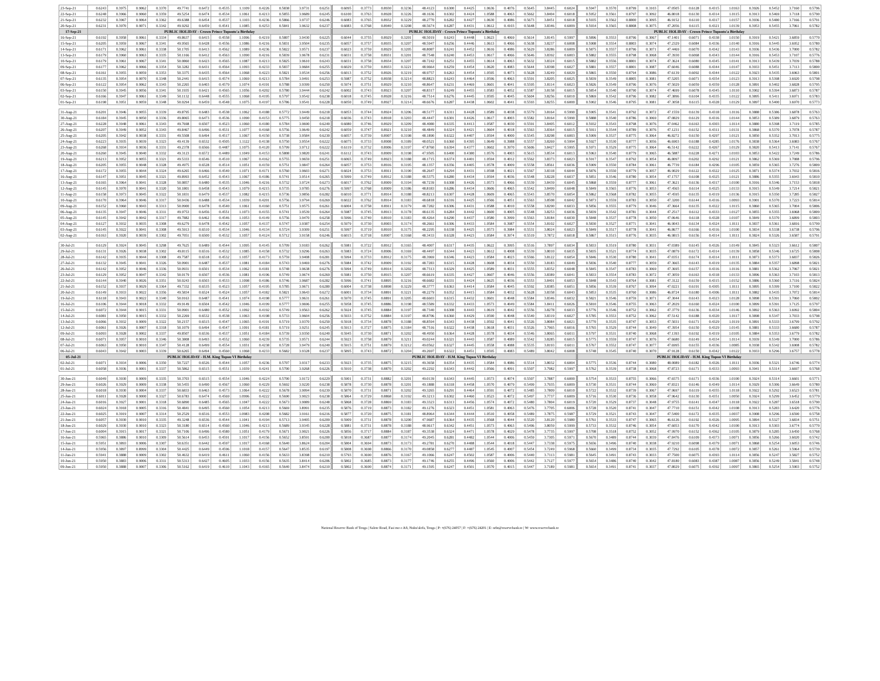| 23-Sep-21 | 0.6243 | 0.3975 | 0.9062 | 0.3370 | 49.7741 | 0.6472 | 0.4535 | 1.1109 | 0.4226 | 0.5838 | 3.9731 | 0.6251 | 0.6095 | 0.3773 | 0.8930 | 0.3236 | 48.4123 | 0.6300 | 0.4425 | 1.0636 | 0.4076 | 0.5645 | 3.8445 | 0.6024 | 0.5947 | 0.3570 | 0.8799 | 0.3103 | 47.0505 | 0.6128 | 0.4315 | 1.0163 | 0.3926 | 0.5452 | 3.7160 | 0.5796 |
| 22-Sep-21 | 0.6248 | 0.3966 | 0.9060 | 0.3359 | 49.5254 | 0.6474 | 0.4534 | 1.1061 | 0.4213 | 0.5855 | 3.9689 | 0.6245 | 0.6100 | 0.3763 | 0.8928 | 0.3226 | 48.1636 | 0.6302 | 0.4424 | 1.0588 | 0.4063 | 0.5662 | 3.8404 | 0.6018 | 0.5952 | 0.3561 | 0.8797 | 0.3092 | 46.8018 | 0.6130 | 0.4314 | 1.0115 | 0.3913 | 0.5469 | 3.7118 | 0.5790 |
| 21-Sep-21 | 0.6232 | 0.3967 | 0.9064 | 0.3362 | 49.6388 | 0.6454 | 0.4537 | 1.1103 | 0.4236 | 0.5866 | 3.9737 | 0.6246 | 0.6083 | 0.3765 | 0.8932 | 0.3229 | 48.2770 | 0.6282 | 0.4427 | 1.0630 | 0.4086 | 0.5673 | 3.8451 | 0.6018 | 0.5935 | 0.3562 | 0.8800 | 0.3095 | 46.9152 | 0.6110 | 0.4317 | 1.0157 | 0.3936 | 0.5480 | 3.7166 | 0.5791 |
| 20-Sep-21 | 0.6231 | 0.3970 | 0.9071 | 0.3342 | 49.9292 | 0.6459 | 0.4541 | 1.1085 | 0.4253 | 0.5841 | 3.9632 | 0.6237 | 0.6083 | 0.3768 | 0.8940 | 0.3208 | 48.5674 | 0.6287 | 0.4431 | 1.0612 | 0.4103 | 0.5648 | 3.8346 | 0.6009 | 0.5934 | 0.3565 | 0.8808 | 0.3075 | 47.2056 | 0.6115 | 0.4321 | 1.0139 | 0.3953 | 0.5455 | 3.7061 | 0.5782 |
| 17-Sep-21 | PUBLIC HOLIDAY - Crown Prince Tupouto'a Birthday | | | | | | | | | | | | PUBLIC HOLIDAY - Crown Prince Tupouto'a Birthday | | | | | | | | | | | | PUBLIC HOLIDAY - Crown Prince Tupouto'a Birthday | | | | | | | | | | | |
| 16-Sep-21 | 0.6192 | 0.3958 | 0.9061 | 0.3334 | 49.8637 | 0.6415 | 0.4558 | 1.1096 | 0.4219 | 0.5807 | 3.9430 | 0.6225 | 0.6044 | 0.3755 | 0.8929 | 0.3201 | 48.5019 | 0.6243 | 0.4448 | 1.0623 | 0.4069 | 0.5614 | 3.8145 | 0.5997 | 0.5896 | 0.3553 | 0.8796 | 0.3067 | 47.1401 | 0.6071 | 0.4338 | 1.0150 | 0.3919 | 0.5421 | 3.6859 | 0.5770 |
| 15-Sep-21 | 0.6205 | 0.3959 | 0.9067 | 0.3341 | 49.9565 | 0.6428 | 0.4556 | 1.1086 | 0.4216 | 0.5831 | 3.9504 | 0.6235 | 0.6057 | 0.3757 | 0.8935 | 0.3207 | 48.5947 | 0.6256 | 0.4446 | 1.0613 | 0.4066 | 0.5638 | 3.8237 | 0.6008 | 0.5908 | 0.3554 | 0.8803 | 0.3074 | 47.2329 | 0.6084 | 0.4336 | 1.0140 | 0.3916 | 0.5445 | 3.6952 | 0.5780 |
| 14-Sep-21 | 0.6171 | 0.3962 | 0.9061 | 0.3338 | 50.1705 | 0.6413 | 0.4562 | 1.1089 | 0.4236 | 0.5822 | 3.9571 | 0.6237 | 0.6023 | 0.3759 | 0.8929 | 0.3205 | 48.8087 | 0.6241 | 0.4452 | 1.0616 | 0.4086 | 0.5629 | 3.8286 | 0.6009 | 0.5875 | 0.3557 | 0.8796 | 0.3071 | 47.4469 | 0.6070 | 0.4342 | 1.0143 | 0.3936 | 0.5436 | 3.7000 | 0.5782 |
| 13-Sep-21 | 0.6179 | 0.3960 | 0.9063 | 0.3335 | 50.1166 | 0.6412 | 0.4563 | 1.1090 | 0.4216 | 0.5839 | 3.9678 | 0.6231 | 0.6031 | 0.3758 | 0.8931 | 0.3201 | 48.7548 | 0.6240 | 0.4453 | 1.0617 | 0.4066 | 0.5646 | 3.8392 | 0.6003 | 0.5882 | 0.3555 | 0.8798 | 0.3068 | 47.3930 | 0.6068 | 0.4343 | 1.0144 | 0.3916 | 0.5453 | 3.7107 | 0.5776 |
| 10-Sep-21 | 0.6179 | 0.3961 | 0.9067 | 0.3341 | 50.0860 | 0.6423 | 0.4565 | 1.1087 | 0.4213 | 0.5825 | 3.9610 | 0.6243 | 0.6031 | 0.3758 | 0.8934 | 0.3207 | 48.7242 | 0.6251 | 0.4455 | 1.0614 | 0.4063 | 0.5632 | 3.8324 | 0.6015 | 0.5882 | 0.3556 | 0.8801 | 0.3074 | 47.3624 | 0.6080 | 0.4345 | 1.0141 | 0.3913 | 0.5439 | 3.7039 | 0.5788 |
| 09-Sep-21 | 0.6177 | 0.3962 | 0.9066 | 0.3354 | 50.3282 | 0.6431 | 0.4564 | 1.1093 | 0.4233 | 0.5837 | 3.9684 | 0.6255 | 0.6029 | 0.3759 | 0.8933 | 0.3221 | 48.9664 | 0.6259 | 0.4454 | 1.0620 | 0.4083 | 0.5644 | 3.8398 | 0.6027 | 0.5881 | 0.3557 | 0.8801 | 0.3087 | 47.6046 | 0.6088 | 0.4344 | 1.0147 | 0.3933 | 0.5451 | 3.7113 | 0.5800 |
| 08-Sep-21 | 0.6161 | 0.3955 | 0.9059 | 0.3353 | 50.3375 | 0.6435 | 0.4564 | 1.1068 | 0.4223 | 0.5821 | 3.9534 | 0.6256 | 0.6013 | 0.3752 | 0.8926 | 0.3219 | 48.9757 | 0.6263 | 0.4454 | 1.0595 | 0.4073 | 0.5628 | 3.8249 | 0.6029 | 0.5865 | 0.3550 | 0.8794 | 0.3086 | 47.6139 | 0.6092 | 0.4344 | 1.0122 | 0.3923 | 0.5435 | 3.6963 | 0.5801 |
| 07-Sep-21 | 0.6135 | 0.3954 | 0.9070 | 0.3348 | 50.2441 | 0.6415 | 0.4574 | 1.1069 | 0.4213 | 0.5784 | 3.9491 | 0.6253 | 0.5987 | 0.3752 | 0.8938 | 0.3214 | 48.8823 | 0.6243 | 0.4464 | 1.0596 | 0.4063 | 0.5591 | 3.8205 | 0.6025 | 0.5839 | 0.3549 | 0.8805 | 0.3081 | 47.5205 | 0.6071 | 0.4354 | 1.0123 | 0.3913 | 0.5398 | 3.6920 | 0.5798 |
| 06-Sep-21 | 0.6122 | 0.3954 | 0.9062 | 0.3343 | 50.2265 | 0.6403 | 0.4579 | 1.1074 | 0.4191 | 0.5788 | 3.9399 | 0.6250 | 0.5974 | 0.3751 | 0.8929 | 0.3210 | 48.8647 | 0.6231 | 0.4469 | 1.0601 | 0.4041 | 0.5595 | 3.8114 | 0.6023 | 0.5826 | 0.3549 | 0.8796 | 0.3076 | 47.5029 | 0.6059 | 0.4359 | 1.0128 | 0.3891 | 0.5402 | 3.6828 | 0.5795 |
| 03-Sep-21 | 0.6150 | 0.3945 | 0.9056 | 0.3341 | 50.1935 | 0.6421 | 0.4565 | 1.1056 | 0.4202 | 0.5780 | 3.9444 | 0.6242 | 0.6002 | 0.3743 | 0.8923 | 0.3207 | 48.8317 | 0.6249 | 0.4455 | 1.0583 | 0.4052 | 0.5587 | 3.8158 | 0.6015 | 0.5854 | 0.3540 | 0.8790 | 0.3074 | 47.4699 | 0.6078 | 0.4345 | 1.0110 | 0.3902 | 0.5394 | 3.6873 | 0.5787 |
| 02-Sep-21 | 0.6166 | 0.3947 | 0.9061 | 0.3349 | 50.1132 | 0.6448 | 0.4555 | 1.1068 | 0.4195 | 0.5797 | 3.9542 | 0.6238 | 0.6018 | 0.3745 | 0.8928 | 0.3216 | 48.7514 | 0.6276 | 0.4445 | 1.0595 | 0.4045 | 0.5604 | 3.8256 | 0.6010 | 0.5869 | 0.3542 | 0.8796 | 0.3082 | 47.3896 | 0.6104 | 0.4335 | 1.0122 | 0.3895 | 0.5411 | 3.6971 | 0.5783 |
| 01-Sep-21 | 0.6198 | 0.3951 | 0.9059 | 0.3348 | 50.0294 | 0.6459 | 0.4548 | 1.1075 | 0.4197 | 0.5786 | 3.9541 | 0.6228 | 0.6050 | 0.3749 | 0.8927 | 0.3214 | 48.6676 | 0.6287 | 0.4438 | 1.0602 | 0.4041 | 0.5593 | 3.8255 | 0.6000 | 0.5902 | 0.3546 | 0.8795 | 0.3081 | 47.3058 | 0.6115 | 0.4328 | 1.0129 | 0.3897 | 0.5400 | 3.6970 | 0.5773 |
| 31-Aug-21 | 0.6201 | 0.3946 | 0.9055 | 0.3339 | 49.8795 | 0.6483 | 0.4538 | 1.1062 | 0.4188 | 0.5772 | 3.9449 | 0.6218 | 0.6053 | 0.3744 | 0.8924 | 0.3206 | 48.5177 | 0.6311 | 0.4428 | 1.0589 | 0.4038 | 0.5579 | 3.8164 | 0.5990 | 0.5905 | 0.3541 | 0.8792 | 0.3072 | 47.1559 | 0.6139 | 0.4318 | 1.0116 | 0.3888 | 0.5386 | 3.6878 | 0.5763 |
| 30-Aug-21 | 0.6184 | 0.3945 | 0.9050 | 0.3336 | 49.8065 | 0.6473 | 0.4536 | 1.1090 | 0.4153 | 0.5775 | 3.9450 | 0.6218 | 0.6036 | 0.3743 | 0.8918 | 0.3203 | 48.4447 | 0.6301 | 0.4426 | 1.0617 | 0.4003 | 0.5582 | 3.8164 | 0.5990 | 0.5888 | 0.3540 | 0.8786 | 0.3069 | 47.0829 | 0.6129 | 0.4316 | 1.0144 | 0.3853 | 0.5389 | 3.6879 | 0.5763 |
| 27-Aug-21 | 0.6228 | 0.3948 | 0.9061 | 0.3343 | 49.7698 | 0.6507 | 0.4523 | 1.1060 | 0.4180 | 0.5784 | 3.9690 | 0.6240 | 0.6080 | 0.3746 | 0.8929 | 0.3209 | 48.4080 | 0.6335 | 0.4413 | 1.0587 | 0.4030 | 0.5591 | 3.8405 | 0.6012 | 0.5932 | 0.3543 | 0.8798 | 0.3076 | 47.0462 | 0.6163 | 0.4303 | 1.0114 | 0.3880 | 0.5398 | 3.7119 | 0.5785 |
| 26-Aug-21 | 0.6207 | 0.3949 | 0.9052 | 0.3343 | 49.8467 | 0.6496 | 0.4531 | 1.1077 | 0.4168 | 0.5756 | 3.9649 | 0.6242 | 0.6059 | 0.3747 | 0.8921 | 0.3210 | 48.4849 | 0.6324 | 0.4421 | 1.0604 | 0.4018 | 0.5563 | 3.8364 | 0.6015 | 0.5911 | 0.3544 | 0.8789 | 0.3076 | 47.1231 | 0.6152 | 0.4311 | 1.0131 | 0.3868 | 0.5370 | 3.7078 | 0.5787 |
| 25-Aug-21 | 0.6205 | 0.3942 | 0.9038 | 0.3331 | 49.5508 | 0.6494 | 0.4517 | 1.1067 | 0.4150 | 0.5738 | 3.9584 | 0.6230 | 0.6057 | 0.3739 | 0.8907 | 0.3198 | 48.1890 | 0.6322 | 0.4407 | 1.0594 | 0.4000 | 0.5545 | 3.8298 | 0.6003 | 0.5909 | 0.3537 | 0.8775 | 0.3064 | 46.8272 | 0.6150 | 0.4297 | 1.0121 | 0.3850 | 0.5352 | 3.7013 | 0.5775 |
| 24-Aug-21 | 0.6223 | 0.3935 | 0.9039 | 0.3323 | 49.4139 | 0.6532 | 0.4505 | 1.1122 | 0.4138 | 0.5750 | 3.9554 | 0.6222 | 0.6075 | 0.3733 | 0.8908 | 0.3189 | 48.0521 | 0.6360 | 0.4395 | 1.0649 | 0.3988 | 0.5557 | 3.8269 | 0.5994 | 0.5927 | 0.3530 | 0.8777 | 0.3056 | 46.6903 | 0.6188 | 0.4285 | 1.0176 | 0.3838 | 0.5364 | 3.6983 | 0.5767 |
| 23-Aug-21 | 0.6268 | 0.3934 | 0.9036 | 0.3331 | 49.2378 | 0.6566 | 0.4487 | 1.1075 | 0.4120 | 0.5799 | 3.9712 | 0.6222 | 0.6119 | 0.3732 | 0.8906 | 0.3197 | 47.8760 | 0.6394 | 0.4377 | 1.0602 | 0.3970 | 0.5606 | 3.8427 | 0.5995 | 0.5971 | 0.3529 | 0.8775 | 0.3064 | 46.5142 | 0.6222 | 0.4267 | 1.0129 | 0.3820 | 0.5413 | 3.7141 | 0.5767 |
| 20-Aug-21 | 0.6260 | 0.3945 | 0.9040 | 0.3332 | 49.3123 | 0.6572 | 0.4489 | 1.1049 | 0.4153 | 0.5808 | 3.9820 | 0.6241 | 0.6112 | 0.3743 | 0.8909 | 0.3198 | 47.9505 | 0.6400 | 0.4380 | 1.0576 | 0.4003 | 0.5615 | 3.8534 | 0.6013 | 0.5963 | 0.3540 | 0.8779 | 0.3065 | 46.5887 | 0.6228 | 0.4271 | 1.0103 | 0.3853 | 0.5422 | 3.7249 | 0.5786 |
| 19-Aug-21 | 0.6213 | 0.3952 | 0.9055 | 0.3321 | 49.5333 | 0.6546 | 0.4510 | 1.1067 | 0.4162 | 0.5755 | 3.9659 | 0.6251 | 0.6065 | 0.3749 | 0.8923 | 0.3188 | 48.1715 | 0.6374 | 0.4401 | 1.0594 | 0.4012 | 0.5562 | 3.8373 | 0.6023 | 0.5917 | 0.3547 | 0.8792 | 0.3054 | 46.8097 | 0.6202 | 0.4292 | 1.0121 | 0.3862 | 0.5369 | 3.7088 | 0.5796 |
| 18-Aug-21 | 0.6205 | 0.3955 | 0.9048 | 0.3328 | 49.4975 | 0.6528 | 0.4514 | 1.1051 | 0.4159 | 0.5751 | 3.9847 | 0.6264 | 0.6057 | 0.3753 | 0.8916 | 0.3195 | 48.1357 | 0.6356 | 0.4405 | 1.0578 | 0.4009 | 0.5558 | 3.8561 | 0.6036 | 0.5909 | 0.3550 | 0.8784 | 0.3061 | 46.7739 | 0.6184 | 0.4296 | 1.0105 | 0.3859 | 0.5365 | 3.7276 | 0.5809 |
| 17-Aug-21 | 0.6172 | 0.3955 | 0.9044 | 0.3324 | 49.6265 | 0.6466 | 0.4540 | 1.1071 | 0.4171 | 0.5760 | 3.9603 | 0.6271 | 0.6024 | 0.3753 | 0.8911 | 0.3190 | 48.2647 | 0.6294 | 0.4431 | 1.0598 | 0.4021 | 0.5567 | 3.8318 | 0.6044 | 0.5876 | 0.3550 | 0.8779 | 0.3057 | 46.9029 | 0.6122 | 0.4322 | 1.0125 | 0.3871 | 0.5374 | 3.7032 | 0.5816 |
| 16-Aug-21 | 0.6147 | 0.3951 | 0.9045 | 0.3321 | 49.8993 | 0.6452 | 0.4543 | 1.1067 | 0.4186 | 0.5741 | 3.9514 | 0.6265 | 0.5999 | 0.3749 | 0.8912 | 0.3188 | 48.5375 | 0.6280 | 0.4434 | 1.0594 | 0.4036 | 0.5548 | 3.8228 | 0.6037 | 0.5851 | 0.3546 | 0.8780 | 0.3054 | 47.1757 | 0.6108 | 0.4325 | 1.0121 | 0.3886 | 0.5355 | 3.6943 | 0.5810 |
| 13-Aug-21 | 0.6165 | 0.3964 | 0.9041 | 0.3328 | 50.0857 | 0.6480 | 0.4535 | 1.1046 | 0.4216 | 0.5732 | 3.9724 | 0.6273 | 0.6017 | 0.3762 | 0.8909 | 0.3194 | 48.7239 | 0.6308 | 0.4426 | 1.0573 | 0.4066 | 0.5539 | 3.8439 | 0.6045 | 0.5868 | 0.3559 | 0.8777 | 0.3061 | 47.3621 | 0.6136 | 0.4317 | 1.0100 | 0.3916 | 0.5346 | 3.7153 | 0.5818 |
| 12-Aug-21 | 0.6145 | 0.3970 | 0.9041 | 0.3320 | 50.1801 | 0.6458 | 0.4543 | 1.1079 | 0.4215 | 0.5735 | 3.9785 | 0.6276 | 0.5997 | 0.3768 | 0.8909 | 0.3186 | 48.8183 | 0.6286 | 0.4434 | 1.0606 | 0.4065 | 0.5542 | 3.8499 | 0.6048 | 0.5849 | 0.3565 | 0.8776 | 0.3053 | 47.4565 | 0.6114 | 0.4325 | 1.0133 | 0.3915 | 0.5349 | 3.7214 | 0.5821 |
| 11-Aug-21 | 0.6158 | 0.3973 | 0.9045 | 0.3322 | 50.1831 | 0.6479 | 0.4537 | 1.1082 | 0.4215 | 0.5736 | 3.9856 | 0.6282 | 0.6010 | 0.3771 | 0.8914 | 0.3188 | 48.8213 | 0.6307 | 0.4428 | 1.0609 | 0.4065 | 0.5543 | 3.8570 | 0.6054 | 0.5862 | 0.3568 | 0.8782 | 0.3055 | 47.4595 | 0.6135 | 0.4319 | 1.0136 | 0.3915 | 0.5350 | 3.7285 | 0.5827 |
| 10-Aug-21 | 0.6170 | 0.3964 | 0.9046 | 0.3317 | 50.0436 | 0.6488 | 0.4534 | 1.1039 | 0.4201 | 0.5756 | 3.9794 | 0.6269 | 0.6022 | 0.3762 | 0.8914 | 0.3183 | 48.6818 | 0.6316 | 0.4425 | 1.0566 | 0.4051 | 0.5563 | 3.8508 | 0.6042 | 0.5873 | 0.3559 | 0.8783 | 0.3050 | 47.3200 | 0.6144 | 0.4316 | 1.0093 | 0.3901 | 0.5370 | 3.7223 | 0.5814 |
| 09-Aug-21 | 0.6152 | 0.3960 | 0.9043 | 0.3313 | 50.0900 | 0.6478 | 0.4540 | 1.1061 | 0.4160 | 0.5751 | 3.9575 | 0.6261 | 0.6004 | 0.3758 | 0.8911 | 0.3179 | 48.7282 | 0.6306 | 0.4431 | 1.0588 | 0.4010 | 0.5558 | 3.8290 | 0.6033 | 0.5856 | 0.3555 | 0.8779 | 0.3046 | 47.3664 | 0.6135 | 0.4322 | 1.0115 | 0.3860 | 0.5365 | 3.7004 | 0.5806 |
| 06-Aug-21 | 0.6135 | 0.3947 | 0.9046 | 0.3311 | 49.9753 | 0.6456 | 0.4551 | 1.1073 | 0.4155 | 0.5741 | 3.9539 | 0.6264 | 0.5987 | 0.3745 | 0.8913 | 0.3178 | 48.6135 | 0.6284 | 0.4442 | 1.0600 | 0.4005 | 0.5548 | 3.8253 | 0.6036 | 0.5839 | 0.3542 | 0.8781 | 0.3044 | 47.2517 | 0.6112 | 0.4333 | 1.0127 | 0.3855 | 0.5355 | 3.6968 | 0.5809 |
| 05-Aug-21 | 0.6145 | 0.3942 | 0.9042 | 0.3317 | 49.7882 | 0.6462 | 0.4546 | 1.1053 | 0.4149 | 0.5756 | 3.9470 | 0.6258 | 0.5996 | 0.3740 | 0.8910 | 0.3183 | 48.4264 | 0.6290 | 0.4437 | 1.0580 | 0.3999 | 0.5563 | 3.8184 | 0.6030 | 0.5848 | 0.3537 | 0.8778 | 0.3050 | 47.0646 | 0.6118 | 0.4328 | 1.0107 | 0.3849 | 0.5370 | 3.6899 | 0.5803 |
| 04-Aug-21 | 0.6127 | 0.3932 | 0.9035 | 0.3308 | 49.6279 | 0.6478 | 0.4542 | 1.1057 | 0.4137 | 0.5747 | 3.9387 | 0.6254 | 0.5979 | 0.3730 | 0.8903 | 0.3174 | 48.2661 | 0.6306 | 0.4433 | 1.0584 | 0.3987 | 0.5554 | 3.8102 | 0.6027 | 0.5830 | 0.3527 | 0.8771 | 0.3041 | 46.9043 | 0.6134 | 0.4324 | 1.0111 | 0.3837 | 0.5361 | 3.6816 | 0.5799 |
| 03-Aug-21 | 0.6145 | 0.3922 | 0.9041 | 0.3308 | 49.5913 | 0.6510 | 0.4534 | 1.1046 | 0.4134 | 0.5724 | 3.9309 | 0.6251 | 0.5997 | 0.3719 | 0.8910 | 0.3175 | 48.2295 | 0.6338 | 0.4425 | 1.0573 | 0.3984 | 0.5531 | 3.8024 | 0.6023 | 0.5849 | 0.3517 | 0.8778 | 0.3041 | 46.8677 | 0.6166 | 0.4316 | 1.0100 | 0.3834 | 0.5338 | 3.6738 | 0.5796 |
| 02-Aug-21 | 0.6163 | 0.3920 | 0.9039 | 0.3302 | 49.7051 | 0.6500 | 0.4532 | 1.1057 | 0.4124 | 0.5712 | 3.9158 | 0.6246 | 0.6015 | 0.3718 | 0.8907 | 0.3168 | 48.3433 | 0.6328 | 0.4423 | 1.0584 | 0.3974 | 0.5519 | 3.7872 | 0.6018 | 0.5867 | 0.3515 | 0.8776 | 0.3035 | 46.9815 | 0.6156 | 0.4314 | 1.0111 | 0.3824 | 0.5326 | 3.6587 | 0.5791 |
| 30-Jul-21 | 0.6129 | 0.3924 | 0.9045 | 0.3298 | 49.7625 | 0.6489 | 0.4544 | 1.1095 | 0.4145 | 0.5709 | 3.9183 | 0.6262 | 0.5981 | 0.3722 | 0.8912 | 0.3165 | 48.4007 | 0.6317 | 0.4435 | 1.0622 | 0.3995 | 0.5516 | 3.7897 | 0.6034 | 0.5833 | 0.3519 | 0.8780 | 0.3031 | 47.0389 | 0.6145 | 0.4326 | 1.0149 | 0.3845 | 0.5323 | 3.6612 | 0.5807 |
| 29-Jul-21 | 0.6131 | 0.3926 | 0.9038 | 0.3302 | 49.8115 | 0.6516 | 0.4532 | 1.1085 | 0.4158 | 0.5732 | 3.9296 | 0.6263 | 0.5983 | 0.3724 | 0.8906 | 0.3169 | 48.4497 | 0.6344 | 0.4423 | 1.0612 | 0.4008 | 0.5539 | 3.8010 | 0.6035 | 0.5835 | 0.3521 | 0.8774 | 0.3035 | 47.0879 | 0.6172 | 0.4314 | 1.0139 | 0.3858 | 0.5346 | 3.6725 | 0.5808 |
| 28-Jul-21 | 0.6142 | 0.3935 | 0.9044 | 0.3308 | 49.7587 | 0.6518 | 0.4532 | 1.1057 | 0.4173 | 0.5759 | 3.9408 | 0.6281 | 0.5994 | 0.3733 | 0.8912 | 0.3175 | 48.3969 | 0.6346 | 0.4423 | 1.0584 | 0.4023 | 0.5566 | 3.8122 | 0.6054 | 0.5846 | 0.3530 | 0.8780 | 0.3041 | 47.0351 | 0.6174 | 0.4314 | 1.0111 | 0.3873 | 0.5373 | 3.6837 | 0.5826 |
| 27-Jul-21 | 0.6132 | 0.3945 | 0.9041 | 0.3326 | 50.0901 | 0.6487 | 0.4537 | 1.1081 | 0.4184 | 0.5743 | 3.9469 | 0.6276 | 0.5984 | 0.3742 | 0.8909 | 0.3192 | 48.7283 | 0.6315 | 0.4428 | 1.0608 | 0.4034 | 0.5550 | 3.8183 | 0.6049 | 0.5836 | 0.3540 | 0.8777 | 0.3059 | 47.3665 | 0.6143 | 0.4319 | 1.0135 | 0.3884 | 0.5357 | 3.6898 | 0.5821 |
| 26-Jul-21 | 0.6142 | 0.3952 | 0.9046 | 0.3336 | 50.0931 | 0.6501 | 0.4534 | 1.1062 | 0.4181 | 0.5748 | 3.9638 | 0.6276 | 0.5994 | 0.3749 | 0.8914 | 0.3202 | 48.7313 | 0.6329 | 0.4425 | 1.0589 | 0.4031 | 0.5555 | 3.8352 | 0.6048 | 0.5845 | 0.3547 | 0.8783 | 0.3069 | 47.3695 | 0.6157 | 0.4316 | 1.0116 | 0.3881 | 0.5362 | 3.7067 | 0.5821 |
| 23-Jul-21 | 0.6129 | 0.3952 | 0.9047 | 0.3342 | 50.0179 | 0.6507 | 0.4536 | 1.1081 | 0.4196 | 0.5749 | 3.9674 | 0.6269 | 0.5981 | 0.3750 | 0.8915 | 0.3207 | 48.6619 | 0.6335 | 0.4427 | 1.0607 | 0.4046 | 0.5556 | 3.8389 | 0.6041 | 0.5833 | 0.3554 | 0.8783 | 0.3072 | 47.3059 | 0.6163 | 0.4318 | 1.0133 | 0.3896 | 0.5363 | 3.7103 | 0.5813 |
| 22-Jul-21 | 0.6144 | 0.3940 | 0.9026 | 0.3351 | 50.0243 | 0.6503 | 0.4533 | 1.1098 | 0.4186 | 0.5746 | 3.9687 | 0.6282 | 0.5996 | 0.3741 | 0.8895 | 0.3216 | 48.6682 | 0.6331 | 0.4424 | 1.0625 | 0.4036 | 0.5553 | 3.8401 | 0.6053 | 0.5848 | 0.3543 | 0.8764 | 0.3081 | 47.3122 | 0.6159 | 0.4315 | 1.0152 | 0.3886 | 0.5360 | 3.7116 | 0.5824 |
| 21-Jul-21 | 0.6152 | 0.3937 | 0.9029 | 0.3364 | 49.7332 | 0.6535 | 0.4523 | 1.1057 | 0.4195 | 0.5785 | 3.9671 | 0.6280 | 0.6004 | 0.3738 | 0.8898 | 0.3229 | 48.3777 | 0.6363 | 0.4414 | 1.0584 | 0.4045 | 0.5592 | 3.8385 | 0.6051 | 0.5856 | 0.3539 | 0.8767 | 0.3094 | 47.0221 | 0.6191 | 0.4305 | 1.0111 | 0.3895 | 0.5399 | 3.7100 | 0.5822 |
| 20-Jul-21 | 0.6149 | 0.3933 | 0.9022 | 0.3356 | 49.5834 | 0.6524 | 0.4524 | 1.1057 | 0.4182 | 0.5821 | 3.9643 | 0.6272 | 0.6001 | 0.3734 | 0.8891 | 0.3221 | 48.2279 | 0.6352 | 0.4415 | 1.0584 | 0.4032 | 0.5628 | 3.8358 | 0.6043 | 0.5853 | 0.3535 | 0.8760 | 0.3086 | 46.8724 | 0.6180 | 0.4306 | 1.0111 | 0.3882 | 0.5435 | 3.7072 | 0.5814 |
| 19-Jul-21 | 0.6118 | 0.3943 | 0.9022 | 0.3340 | 50.0163 | 0.6487 | 0.4541 | 1.1074 | 0.4198 | 0.5777 | 3.9631 | 0.6261 | 0.5970 | 0.3745 | 0.8891 | 0.3205 | 48.6603 | 0.6315 | 0.4432 | 1.0601 | 0.4048 | 0.5584 | 3.8346 | 0.6032 | 0.5821 | 0.3546 | 0.8759 | 0.3071 | 47.3044 | 0.6143 | 0.4323 | 1.0128 | 0.3898 | 0.5391 | 3.7060 | 0.5802 |
| 16-Jul-21 | 0.6106 | 0.3944 | 0.9018 | 0.3332 | 49.9149 | 0.6504 | 0.4542 | 1.1046 | 0.4199 | 0.5777 | 3.9696 | 0.6255 | 0.5958 | 0.3745 | 0.8886 | 0.3198 | 48.5589 | 0.6332 | 0.4433 | 1.0573 | 0.4049 | 0.5584 | 3.8411 | 0.6026 | 0.5810 | 0.3546 | 0.8755 | 0.3063 | 47.2029 | 0.6160 | 0.4324 | 1.0100 | 0.3899 | 0.5391 | 3.7125 | 0.5797 |
| 15-Jul-21 | 0.6072 | 0.3944 | 0.9015 | 0.3331 | 50.0901 | 0.6480 | 0.4552 | 1.1092 | 0.4192 | 0.5749 | 3.9563 | 0.6262 | 0.5924 | 0.3745 | 0.8884 | 0.3197 | 48.7340 | 0.6308 | 0.4443 | 1.0619 | 0.4042 | 0.5556 | 3.8278 | 0.6033 | 0.5776 | 0.3546 | 0.8752 | 0.3062 | 47.3779 | 0.6136 | 0.4334 | 1.0146 | 0.3892 | 0.5363 | 3.6992 | 0.5804 |
| 14-Jul-21 | 0.6081 | 0.3950 | 0.9015 | 0.3332 | 50.2269 | 0.6532 | 0.4538 | 1.1063 | 0.4198 | 0.5733 | 3.9604 | 0.6256 | 0.5933 | 0.3752 | 0.8884 | 0.3197 | 48.8706 | 0.6360 | 0.4429 | 1.0590 | 0.4048 | 0.5540 | 3.8319 | 0.6027 | 0.5785 | 0.3553 | 0.8752 | 0.3062 | 47.5142 | 0.6188 | 0.4320 | 1.0117 | 0.3898 | 0.5347 | 3.7033 | 0.5798 |
| 13-Jul-21 | 0.6066 | 0.3932 | 0.9009 | 0.3322 | 50.2157 | 0.6515 | 0.4547 | 1.1065 | 0.4191 | 0.5719 | 3.9370 | 0.6250 | 0.5918 | 0.3734 | 0.8878 | 0.3188 | 48.8594 | 0.6343 | 0.4438 | 1.0592 | 0.4041 | 0.5526 | 3.8084 | 0.6021 | 0.5770 | 0.3535 | 0.8747 | 0.3053 | 47.5031 | 0.6171 | 0.4329 | 1.0119 | 0.3891 | 0.5333 | 3.6799 | 0.5792 |
| 12-Jul-21 | 0.6061 | 0.3926 | 0.9007 | 0.3318 | 50.1079 | 0.6494 | 0.4547 | 1.1091 | 0.4181 | 0.5719 | 3.9251 | 0.6245 | 0.5913 | 0.3727 | 0.8875 | 0.3184 | 48.7516 | 0.6322 | 0.4438 | 1.0618 | 0.4031 | 0.5526 | 3.7965 | 0.6016 | 0.5765 | 0.3529 | 0.8744 | 0.3049 | 47.3954 | 0.6150 | 0.4329 | 1.0145 | 0.3881 | 0.5333 | 3.6680 | 0.5787 |
| 09-Jul-21 | 0.6093 | 0.3928 | 0.9002 | 0.3337 | 49.8507 | 0.6536 | 0.4537 | 1.1051 | 0.4184 | 0.5739 | 3.9350 | 0.6240 | 0.5945 | 0.3730 | 0.8871 | 0.3202 | 48.4950 | 0.6364 | 0.4428 | 1.0578 | 0.4034 | 0.5546 | 3.8065 | 0.6011 | 0.5797 | 0.3531 | 0.8740 | 0.3068 | 47.1393 | 0.6192 | 0.4319 | 1.0105 | 0.3884 | 0.5353 | 3.6779 | 0.5782 |
| 08-Jul-21 | 0.6071 | 0.3957 | 0.9010 | 0.3346 | 50.3808 | 0.6493 | 0.4552 | 1.1060 | 0.4239 | 0.5735 | 3.9571 | 0.6244 | 0.5923 | 0.3758 | 0.8879 | 0.3211 | 49.0244 | 0.6321 | 0.4443 | 1.0587 | 0.4089 | 0.5542 | 3.8285 | 0.6015 | 0.5775 | 0.3559 | 0.8747 | 0.3076 | 47.6680 | 0.6149 | 0.4334 | 1.0114 | 0.3939 | 0.5349 | 3.7000 | 0.5786 |
| 07-Jul-21 | 0.6063 | 0.3950 | 0.9010 | 0.3347 | 50.4128 | 0.6499 | 0.4554 | 1.1031 | 0.4238 | 0.5728 | 3.9479 | 0.6240 | 0.5915 | 0.3751 | 0.8879 | 0.3212 | 49.0562 | 0.6327 | 0.4445 | 1.0558 | 0.4088 | 0.5535 | 3.8193 | 0.6011 | 0.5767 | 0.3552 | 0.8747 | 0.3077 | 47.6995 | 0.6155 | 0.4336 | 1.0085 | 0.3938 | 0.5342 | 3.6908 | 0.5782 |
| 06-Jul-21 | 0.6043 | 0.3942 | 0.9003 | 0.3339 | 50.6265 | 0.6494 | 0.4560 | 1.1068 | 0.4233 | 0.5682 | 3.9328 | 0.6237 | 0.5895 | 0.3743 | 0.8872 | 0.3204 | 49.2697 | 0.6322 | 0.4451 | 1.0595 | 0.4083 | 0.5489 | 3.8042 | 0.6008 | 0.5748 | 0.3545 | 0.8740 | 0.3070 | 47.9128 | 0.6150 | 0.4342 | 1.0122 | 0.3933 | 0.5296 | 3.6757 | 0.5778 |
| 05-Jul-21 | PUBLIC HOLIDAY - H.M. King Tupou VI Birthday | | | | | | | | | | | | PUBLIC HOLIDAY - H.M. King Tupou VI Birthday | | | | | | | | | | | | PUBLIC HOLIDAY - H.M. King Tupou VI Birthday | | | | | | | | | | | |
| 02-Jul-21 | 0.6071 | 0.3934 | 0.9006 | 0.3350 | 50.7227 | 0.6526 | 0.4544 | 1.1057 | 0.4236 | 0.5707 | 3.9317 | 0.6233 | 0.5923 | 0.3735 | 0.8875 | 0.3215 | 49.3658 | 0.6354 | 0.4435 | 1.0584 | 0.4086 | 0.5514 | 3.8032 | 0.6004 | 0.5775 | 0.3536 | 0.8744 | 0.3080 | 48.0089 | 0.6182 | 0.4326 | 1.0111 | 0.3936 | 0.5321 | 3.6746 | 0.5774 |
| 01-Jul-21 | 0.6058 | 0.3936 | 0.9001 | 0.3337 | 50.5862 | 0.6515 | 0.4551 | 1.1039 | 0.4241 | 0.5700 | 3.9268 | 0.6226 | 0.5910 | 0.3738 | 0.8870 | 0.3202 | 49.2292 | 0.6343 | 0.4442 | 1.0566 | 0.4091 | 0.5507 | 3.7982 | 0.5997 | 0.5762 | 0.3539 | 0.8738 | 0.3068 | 47.8723 | 0.6171 | 0.4333 | 1.0093 | 0.3941 | 0.5314 | 3.6697 | 0.5768 |
| 30-Jun-21 | 0.6049 | 0.3930 | 0.9009 | 0.3335 | 50.3703 | 0.6515 | 0.4554 | 1.1046 | 0.4224 | 0.5700 | 3.9172 | 0.6229 | 0.5901 | 0.3731 | 0.8882 | 0.3201 | 49.0139 | 0.6343 | 0.4445 | 1.0573 | 0.4074 | 0.5507 | 3.7887 | 0.6000 | 0.5754 | 0.3533 | 0.8755 | 0.3066 | 47.6575 | 0.6171 | 0.4336 | 1.0100 | 0.3924 | 0.5314 | 3.6601 | 0.5771 |
| 29-Jun-21 | 0.6026 | 0.3929 | 0.9009 | 0.3338 | 50.5455 | 0.6490 | 0.4567 | 1.1060 | 0.4229 | 0.5692 | 3.9220 | 0.6238 | 0.5878 | 0.3730 | 0.8878 | 0.3201 | 49.1888 | 0.6318 | 0.4458 | 1.0570 | 0.4079 | 0.5499 | 3.7935 | 0.6009 | 0.5730 | 0.3531 | 0.8744 | 0.3069 | 47.8321 | 0.6146 | 0.4349 | 1.0114 | 0.3929 | 0.5306 | 3.6649 | 0.5780 |
| 28-Jun-21 | 0.6018 | 0.3930 | 0.9004 | 0.3337 | 50.6833 | 0.6463 | 0.4573 | 1.1064 | 0.4222 | 0.5678 | 3.9094 | 0.6239 | 0.5870 | 0.3731 | 0.8871 | 0.3202 | 49.3265 | 0.6291 | 0.4464 | 1.0591 | 0.4072 | 0.5485 | 3.7809 | 0.6010 | 0.5722 | 0.3532 | 0.8739 | 0.3067 | 47.9697 | 0.6119 | 0.4355 | 1.0118 | 0.3922 | 0.5292 | 3.6523 | 0.5781 |
| 25-Jun-21 | 0.6011 | 0.3928 | 0.9000 | 0.3327 | 50.6783 | 0.6474 | 0.4569 | 1.0996 | 0.4222 | 0.5690 | 3.9023 | 0.6238 | 0.5864 | 0.3729 | 0.8868 | 0.3192 | 49.3213 | 0.6302 | 0.4460 | 1.0523 | 0.4072 | 0.5497 | 3.7737 | 0.6009 | 0.5716 | 0.3530 | 0.8736 | 0.3058 | 47.9642 | 0.6130 | 0.4351 | 1.0050 | 0.3924 | 0.5299 | 3.6452 | 0.5779 |
| 24-Jun-21 | 0.6016 | 0.3927 | 0.9001 | 0.3318 | 50.6890 | 0.6485 | 0.4565 | 1.1047 | 0.4222 | 0.5673 | 3.9089 | 0.6248 | 0.5868 | 0.3728 | 0.8869 | 0.3183 | 49.3323 | 0.6313 | 0.4456 | 1.0574 | 0.4072 | 0.5480 | 3.7804 | 0.6019 | 0.5720 | 0.3529 | 0.8737 | 0.3048 | 47.9755 | 0.6141 | 0.4347 | 1.0118 | 0.3922 | 0.5287 | 3.6518 | 0.5790 |
| 23-Jun-21 | 0.6024 | 0.3918 | 0.9005 | 0.3316 | 50.4841 | 0.6495 | 0.4560 | 1.1054 | 0.4213 | 0.5669 | 3.8991 | 0.6235 | 0.5876 | 0.3719 | 0.8873 | 0.3182 | 49.1276 | 0.6323 | 0.4451 | 1.0581 | 0.4063 | 0.5476 | 3.7705 | 0.6006 | 0.5728 | 0.3520 | 0.8741 | 0.3047 | 47.7710 | 0.6151 | 0.4342 | 1.0108 | 0.3913 | 0.5283 | 3.6420 | 0.5776 |
| 22-Jun-21 | 0.6025 | 0.3919 | 0.9007 | 0.3314 | 50.2529 | 0.6516 | 0.4553 | 1.0983 | 0.4208 | 0.5682 | 3.9161 | 0.6216 | 0.5877 | 0.3720 | 0.8875 | 0.3181 | 48.8964 | 0.6344 | 0.4444 | 1.0510 | 0.4058 | 0.5489 | 3.7875 | 0.5987 | 0.5729 | 0.3521 | 0.8743 | 0.3047 | 47.5400 | 0.6172 | 0.4335 | 1.0037 | 0.3908 | 0.5296 | 3.6590 | 0.5758 |
| 21-Jun-21 | 0.6057 | 0.3930 | 0.9010 | 0.3335 | 49.3248 | 0.6536 | 0.4544 | 1.1041 | 0.4194 | 0.5713 | 3.9405 | 0.6209 | 0.5909 | 0.3731 | 0.8878 | 0.3200 | 47.9687 | 0.6364 | 0.4435 | 1.0568 | 0.4044 | 0.5520 | 3.8120 | 0.5980 | 0.5761 | 0.3533 | 0.8747 | 0.3065 | 46.6126 | 0.6192 | 0.4326 | 1.0095 | 0.3894 | 0.5327 | 3.6834 | 0.5751 |
| 18-Jun-21 | 0.6029 | 0.3930 | 0.9010 | 0.3323 | 50.3180 | 0.6514 | 0.4560 | 1.1046 | 0.4213 | 0.5689 | 3.9345 | 0.6228 | 0.5881 | 0.3731 | 0.8878 | 0.3188 | 48.9617 | 0.6342 | 0.4451 | 1.0573 | 0.4063 | 0.5496 | 3.8059 | 0.5999 | 0.5733 | 0.3532 | 0.8746 | 0.3054 | 47.6053 | 0.6170 | 0.4342 | 1.0100 | 0.3913 | 0.5303 | 3.6774 | 0.5770 |
| 17-Jun-21 | 0.6004 | 0.3915 | 0.9017 | 0.3321 | 50.7106 | 0.6496 | 0.4580 | 1.1051 | 0.4179 | 0.5671 | 3.9021 | 0.6226 | 0.5856 | 0.3717 | 0.8884 | 0.3187 | 49.3538 | 0.6324 | 0.4471 | 1.0578 | 0.4029 | 0.5478 | 3.7735 | 0.5997 | 0.5708 | 0.3518 | 0.8752 | 0.3052 | 47.9970 | 0.6152 | 0.4362 | 1.0105 | 0.3879 | 0.5285 | 3.6450 | 0.5768 |
| 16-Jun-21 | 0.5965 | 0.3886 | 0.9010 | 0.3309 | 50.5614 | 0.6453 | 0.4591 | 1.1017 | 0.4156 | 0.5652 | 3.8591 | 0.6200 | 0.5818 | 0.3687 | 0.8877 | 0.3174 | 49.2045 | 0.6281 | 0.4482 | 1.0544 | 0.4006 | 0.5459 | 3.7305 | 0.5971 | 0.5670 | 0.3489 | 0.8744 | 0.3039 | 47.8476 | 0.6109 | 0.4373 | 1.0071 | 0.3856 | 0.5266 | 3.6020 | 0.5742 |
| 15-Jun-21 | 0.5951 | 0.3893 | 0.9006 | 0.3307 | 50.6351 | 0.6442 | 0.4597 | 1.1017 | 0.4168 | 0.5640 | 3.8624 | 0.6204 | 0.5804 | 0.3694 | 0.8873 | 0.3173 | 49.2781 | 0.6270 | 0.4488 | 1.0544 | 0.4018 | 0.5447 | 3.7338 | 0.5975 | 0.5656 | 0.3496 | 0.8740 | 0.3038 | 47.9210 | 0.6098 | 0.4379 | 1.0071 | 0.3868 | 0.5254 | 3.6053 | 0.5746 |
| 14-Jun-21 | 0.5956 | 0.3897 | 0.8999 | 0.3304 | 50.4425 | 0.6449 | 0.4596 | 1.1018 | 0.4157 | 0.5647 | 3.8535 | 0.6197 | 0.5808 | 0.3698 | 0.8866 | 0.3170 | 49.0858 | 0.6277 | 0.4487 | 1.0545 | 0.4007 | 0.5454 | 3.7249 | 0.5968 | 0.5660 | 0.3499 | 0.8734 | 0.3035 | 47.7292 | 0.6105 | 0.4378 | 1.0072 | 0.3857 | 0.5261 | 3.5964 | 0.5739 |
| 11-Jun-21 | 0.5941 | 0.3888 | 0.9009 | 0.3302 | 50.4632 | 0.6419 | 0.4611 | 1.1060 | 0.4156 | 0.5633 | 3.8398 | 0.6210 | 0.5793 | 0.3690 | 0.8876 | 0.3167 | 49.1066 | 0.6247 | 0.4502 | 1.0587 | 0.4006 | 0.5440 | 3.7113 | 0.5981 | 0.5645 | 0.3491 | 0.8743 | 0.3033 | 47.7500 | 0.6075 | 0.4393 | 1.0114 | 0.3856 | 0.5247 | 3.5827 | 0.5752 |
| 10-Jun-21 | 0.5950 | 0.3883 | 0.9006 | 0.3311 | 50.5313 | 0.6427 | 0.4605 | 1.1033 | 0.4156 | 0.5635 | 3.8414 | 0.6206 | 0.5802 | 0.3685 | 0.8873 | 0.3177 | 49.1746 | 0.6255 | 0.4496 | 1.0560 | 0.4006 | 0.5442 | 3.7127 | 0.5977 | 0.5654 | 0.3486 | 0.8740 | 0.3042 | 47.8180 | 0.6083 | 0.4387 | 1.0087 | 0.3856 | 0.5249 | 3.5841 | 0.5748 |
| 09-Jun-21 | 0.5950 | 0.3888 | 0.9007 | 0.3306 | 50.5162 | 0.6419 | 0.4610 | 1.1043 | 0.4165 | 0.5640 | 3.8474 | 0.6210 | 0.5802 | 0.3690 | 0.8874 | 0.3171 | 49.1595 | 0.6247 | 0.4501 | 1.0570 | 0.4015 | 0.5447 | 3.7189 | 0.5981 | 0.5654 | 0.3491 | 0.8741 | 0.3037 | 47.8029 | 0.6075 | 0.4392 | 1.0097 | 0.3865 | 0.5254 | 3.5903 | 0.5752 |
National Reserve Bank of Tonga | Salote Road, Fasi mo e Afi, Nuku'alofa, Tonga | P: +(676) 24057 | F: +(676) 24201 | E: nrbt@reservebank.to | W: www.reservebank.to